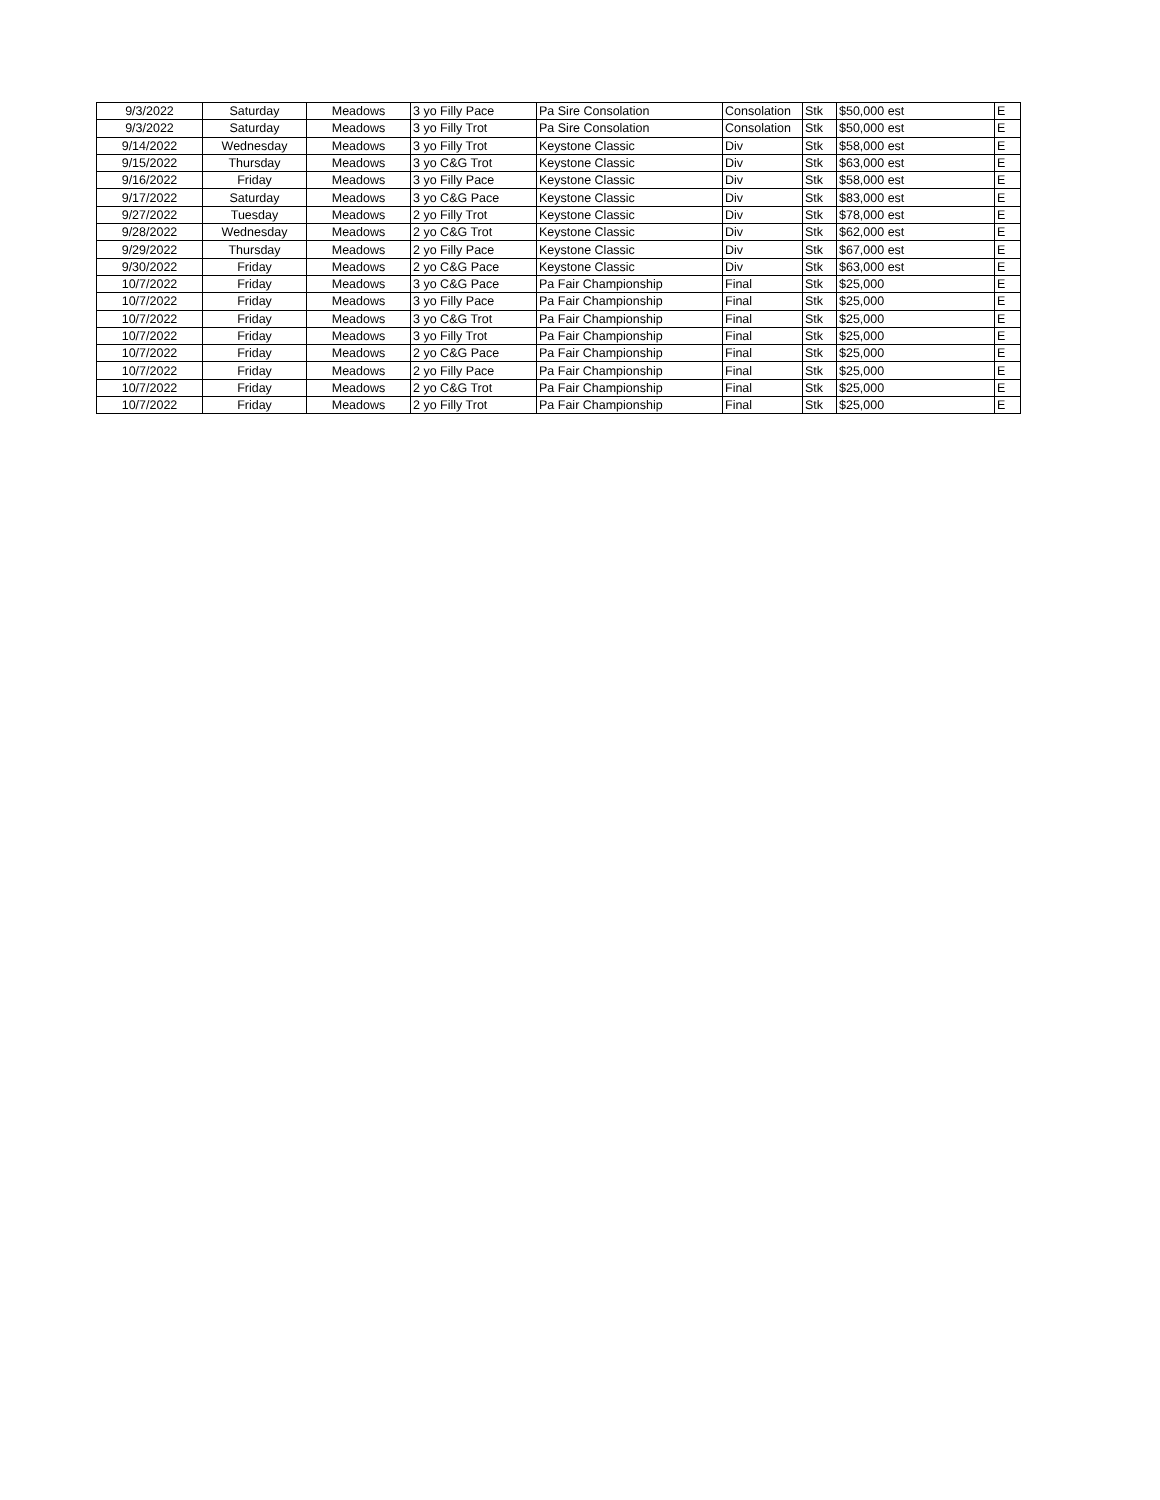| 9/3/2022 | Saturday | Meadows | 3 yo Filly Pace | Pa Sire Consolation | Consolation | Stk | $50,000 est | E |
| 9/3/2022 | Saturday | Meadows | 3 yo Filly Trot | Pa Sire Consolation | Consolation | Stk | $50,000 est | E |
| 9/14/2022 | Wednesday | Meadows | 3 yo Filly Trot | Keystone Classic | Div | Stk | $58,000 est | E |
| 9/15/2022 | Thursday | Meadows | 3 yo C&G Trot | Keystone Classic | Div | Stk | $63,000 est | E |
| 9/16/2022 | Friday | Meadows | 3 yo Filly Pace | Keystone Classic | Div | Stk | $58,000 est | E |
| 9/17/2022 | Saturday | Meadows | 3 yo C&G Pace | Keystone Classic | Div | Stk | $83,000 est | E |
| 9/27/2022 | Tuesday | Meadows | 2 yo Filly Trot | Keystone Classic | Div | Stk | $78,000 est | E |
| 9/28/2022 | Wednesday | Meadows | 2 yo C&G Trot | Keystone Classic | Div | Stk | $62,000 est | E |
| 9/29/2022 | Thursday | Meadows | 2 yo Filly Pace | Keystone Classic | Div | Stk | $67,000 est | E |
| 9/30/2022 | Friday | Meadows | 2 yo C&G Pace | Keystone Classic | Div | Stk | $63,000 est | E |
| 10/7/2022 | Friday | Meadows | 3 yo C&G Pace | Pa Fair Championship | Final | Stk | $25,000 | E |
| 10/7/2022 | Friday | Meadows | 3 yo Filly Pace | Pa Fair Championship | Final | Stk | $25,000 | E |
| 10/7/2022 | Friday | Meadows | 3 yo C&G Trot | Pa Fair Championship | Final | Stk | $25,000 | E |
| 10/7/2022 | Friday | Meadows | 3 yo Filly Trot | Pa Fair Championship | Final | Stk | $25,000 | E |
| 10/7/2022 | Friday | Meadows | 2 yo C&G Pace | Pa Fair Championship | Final | Stk | $25,000 | E |
| 10/7/2022 | Friday | Meadows | 2 yo Filly Pace | Pa Fair Championship | Final | Stk | $25,000 | E |
| 10/7/2022 | Friday | Meadows | 2 yo C&G Trot | Pa Fair Championship | Final | Stk | $25,000 | E |
| 10/7/2022 | Friday | Meadows | 2 yo Filly Trot | Pa Fair Championship | Final | Stk | $25,000 | E |